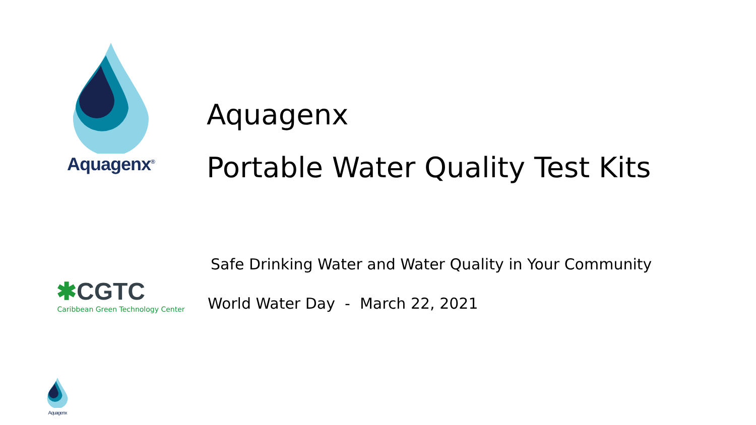Aquagenx<sup>®</sup>
Aquagenx
Portable Water Quality Test Kits
✱CGTC
Caribbean Green Technology Center
Safe Drinking Water and Water Quality in Your Community
World Water Day - March 22, 2021
Aquagenx